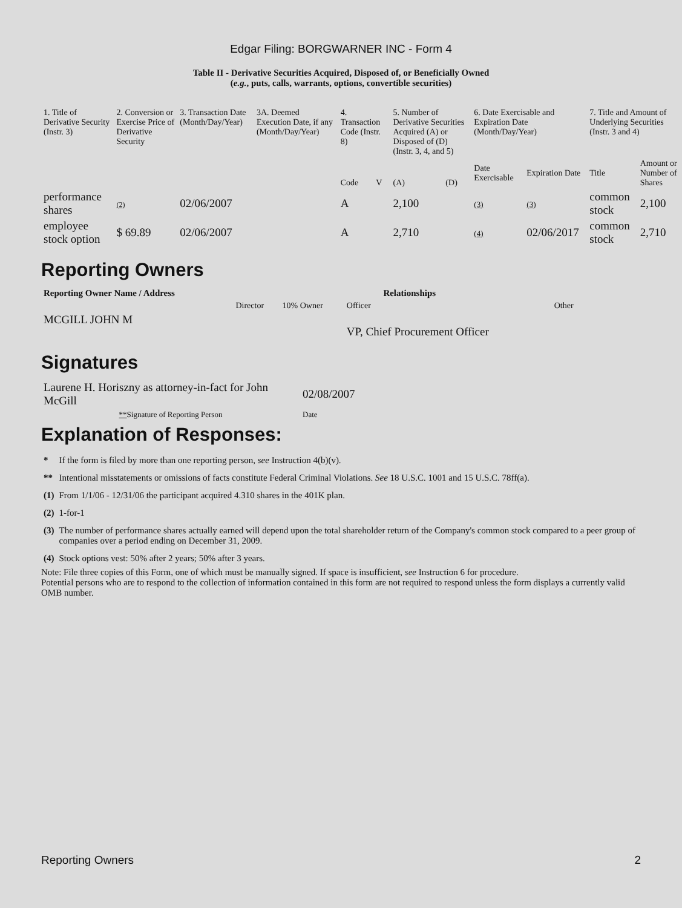Edgar Filing: BORGWARNER INC - Form 4
Table II - Derivative Securities Acquired, Disposed of, or Beneficially Owned
(e.g., puts, calls, warrants, options, convertible securities)
| 1. Title of Derivative Security (Instr. 3) | 2. Conversion or Exercise Price of Derivative Security | 3. Transaction Date (Month/Day/Year) | 3A. Deemed Execution Date, if any (Month/Day/Year) | 4. Transaction Code (Instr. 8) | | 5. Number of Derivative Securities Acquired (A) or Disposed of (D) (Instr. 3, 4, and 5) | | 6. Date Exercisable and Expiration Date (Month/Day/Year) | | 7. Title and Amount of Underlying Securities (Instr. 3 and 4) | |
| | | | | Code | V | (A) | (D) | Date Exercisable | Expiration Date | Title | Amount or Number of Shares |
| performance shares | (2) | 02/06/2007 | | A | | 2,100 | | (3) | (3) | common stock | 2,100 |
| employee stock option | $ 69.89 | 02/06/2007 | | A | | 2,710 | | (4) | 02/06/2017 | common stock | 2,710 |
Reporting Owners
| Reporting Owner Name / Address | Relationships | | | |
| --- | --- | --- | --- | --- |
| | Director | 10% Owner | Officer | Other |
| MCGILL JOHN M | | | VP, Chief Procurement Officer | |
Signatures
| Laurene H. Horiszny as attorney-in-fact for John McGill | 02/08/2007 |
| ** Signature of Reporting Person | Date |
Explanation of Responses:
| * | If the form is filed by more than one reporting person, see Instruction 4(b)(v). |
| ** | Intentional misstatements or omissions of facts constitute Federal Criminal Violations. See 18 U.S.C. 1001 and 15 U.S.C. 78ff(a). |
| (1) | From 1/1/06 - 12/31/06 the participant acquired 4.310 shares in the 401K plan. |
| (2) | 1-for-1 |
| (3) | The number of performance shares actually earned will depend upon the total shareholder return of the Company's common stock compared to a peer group of companies over a period ending on December 31, 2009. |
| (4) | Stock options vest: 50% after 2 years; 50% after 3 years. |
Note: File three copies of this Form, one of which must be manually signed. If space is insufficient, see Instruction 6 for procedure.
Potential persons who are to respond to the collection of information contained in this form are not required to respond unless the form displays a currently valid OMB number.
Reporting Owners 2